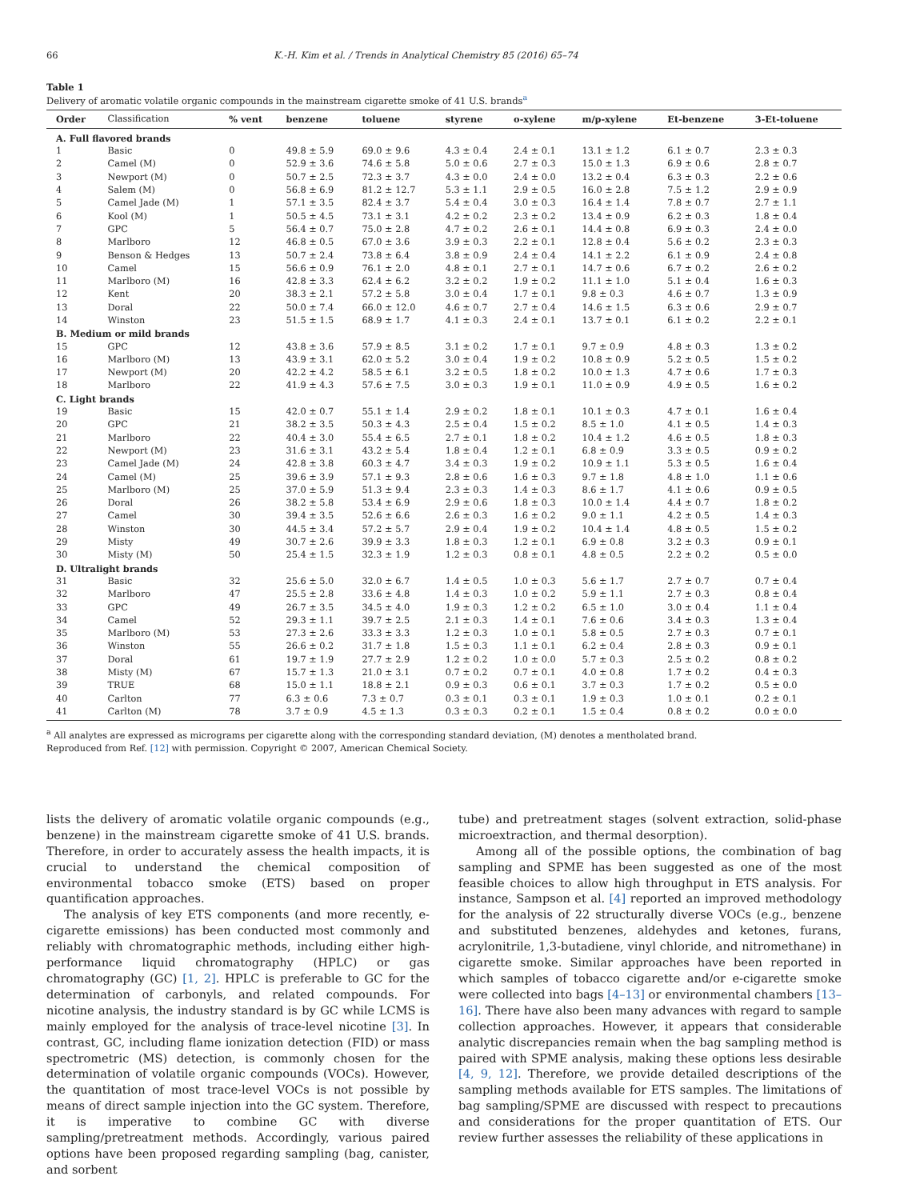66 K.-H. Kim et al. / Trends in Analytical Chemistry 85 (2016) 65–74
Table 1
Delivery of aromatic volatile organic compounds in the mainstream cigarette smoke of 41 U.S. brands<sup>a</sup>
| Order | Classification | % vent | benzene | toluene | styrene | o-xylene | m/p-xylene | Et-benzene | 3-Et-toluene |
| --- | --- | --- | --- | --- | --- | --- | --- | --- | --- |
| A. Full flavored brands | | | | | | | | | |
| 1 | Basic | 0 | 49.8 ± 5.9 | 69.0 ± 9.6 | 4.3 ± 0.4 | 2.4 ± 0.1 | 13.1 ± 1.2 | 6.1 ± 0.7 | 2.3 ± 0.3 |
| 2 | Camel (M) | 0 | 52.9 ± 3.6 | 74.6 ± 5.8 | 5.0 ± 0.6 | 2.7 ± 0.3 | 15.0 ± 1.3 | 6.9 ± 0.6 | 2.8 ± 0.7 |
| 3 | Newport (M) | 0 | 50.7 ± 2.5 | 72.3 ± 3.7 | 4.3 ± 0.0 | 2.4 ± 0.0 | 13.2 ± 0.4 | 6.3 ± 0.3 | 2.2 ± 0.6 |
| 4 | Salem (M) | 0 | 56.8 ± 6.9 | 81.2 ± 12.7 | 5.3 ± 1.1 | 2.9 ± 0.5 | 16.0 ± 2.8 | 7.5 ± 1.2 | 2.9 ± 0.9 |
| 5 | Camel Jade (M) | 1 | 57.1 ± 3.5 | 82.4 ± 3.7 | 5.4 ± 0.4 | 3.0 ± 0.3 | 16.4 ± 1.4 | 7.8 ± 0.7 | 2.7 ± 1.1 |
| 6 | Kool (M) | 1 | 50.5 ± 4.5 | 73.1 ± 3.1 | 4.2 ± 0.2 | 2.3 ± 0.2 | 13.4 ± 0.9 | 6.2 ± 0.3 | 1.8 ± 0.4 |
| 7 | GPC | 5 | 56.4 ± 0.7 | 75.0 ± 2.8 | 4.7 ± 0.2 | 2.6 ± 0.1 | 14.4 ± 0.8 | 6.9 ± 0.3 | 2.4 ± 0.0 |
| 8 | Marlboro | 12 | 46.8 ± 0.5 | 67.0 ± 3.6 | 3.9 ± 0.3 | 2.2 ± 0.1 | 12.8 ± 0.4 | 5.6 ± 0.2 | 2.3 ± 0.3 |
| 9 | Benson & Hedges | 13 | 50.7 ± 2.4 | 73.8 ± 6.4 | 3.8 ± 0.9 | 2.4 ± 0.4 | 14.1 ± 2.2 | 6.1 ± 0.9 | 2.4 ± 0.8 |
| 10 | Camel | 15 | 56.6 ± 0.9 | 76.1 ± 2.0 | 4.8 ± 0.1 | 2.7 ± 0.1 | 14.7 ± 0.6 | 6.7 ± 0.2 | 2.6 ± 0.2 |
| 11 | Marlboro (M) | 16 | 42.8 ± 3.3 | 62.4 ± 6.2 | 3.2 ± 0.2 | 1.9 ± 0.2 | 11.1 ± 1.0 | 5.1 ± 0.4 | 1.6 ± 0.3 |
| 12 | Kent | 20 | 38.3 ± 2.1 | 57.2 ± 5.8 | 3.0 ± 0.4 | 1.7 ± 0.1 | 9.8 ± 0.3 | 4.6 ± 0.7 | 1.3 ± 0.9 |
| 13 | Doral | 22 | 50.0 ± 7.4 | 66.0 ± 12.0 | 4.6 ± 0.7 | 2.7 ± 0.4 | 14.6 ± 1.5 | 6.3 ± 0.6 | 2.9 ± 0.7 |
| 14 | Winston | 23 | 51.5 ± 1.5 | 68.9 ± 1.7 | 4.1 ± 0.3 | 2.4 ± 0.1 | 13.7 ± 0.1 | 6.1 ± 0.2 | 2.2 ± 0.1 |
| B. Medium or mild brands | | | | | | | | | |
| 15 | GPC | 12 | 43.8 ± 3.6 | 57.9 ± 8.5 | 3.1 ± 0.2 | 1.7 ± 0.1 | 9.7 ± 0.9 | 4.8 ± 0.3 | 1.3 ± 0.2 |
| 16 | Marlboro (M) | 13 | 43.9 ± 3.1 | 62.0 ± 5.2 | 3.0 ± 0.4 | 1.9 ± 0.2 | 10.8 ± 0.9 | 5.2 ± 0.5 | 1.5 ± 0.2 |
| 17 | Newport (M) | 20 | 42.2 ± 4.2 | 58.5 ± 6.1 | 3.2 ± 0.5 | 1.8 ± 0.2 | 10.0 ± 1.3 | 4.7 ± 0.6 | 1.7 ± 0.3 |
| 18 | Marlboro | 22 | 41.9 ± 4.3 | 57.6 ± 7.5 | 3.0 ± 0.3 | 1.9 ± 0.1 | 11.0 ± 0.9 | 4.9 ± 0.5 | 1.6 ± 0.2 |
| C. Light brands | | | | | | | | | |
| 19 | Basic | 15 | 42.0 ± 0.7 | 55.1 ± 1.4 | 2.9 ± 0.2 | 1.8 ± 0.1 | 10.1 ± 0.3 | 4.7 ± 0.1 | 1.6 ± 0.4 |
| 20 | GPC | 21 | 38.2 ± 3.5 | 50.3 ± 4.3 | 2.5 ± 0.4 | 1.5 ± 0.2 | 8.5 ± 1.0 | 4.1 ± 0.5 | 1.4 ± 0.3 |
| 21 | Marlboro | 22 | 40.4 ± 3.0 | 55.4 ± 6.5 | 2.7 ± 0.1 | 1.8 ± 0.2 | 10.4 ± 1.2 | 4.6 ± 0.5 | 1.8 ± 0.3 |
| 22 | Newport (M) | 23 | 31.6 ± 3.1 | 43.2 ± 5.4 | 1.8 ± 0.4 | 1.2 ± 0.1 | 6.8 ± 0.9 | 3.3 ± 0.5 | 0.9 ± 0.2 |
| 23 | Camel Jade (M) | 24 | 42.8 ± 3.8 | 60.3 ± 4.7 | 3.4 ± 0.3 | 1.9 ± 0.2 | 10.9 ± 1.1 | 5.3 ± 0.5 | 1.6 ± 0.4 |
| 24 | Camel (M) | 25 | 39.6 ± 3.9 | 57.1 ± 9.3 | 2.8 ± 0.6 | 1.6 ± 0.3 | 9.7 ± 1.8 | 4.8 ± 1.0 | 1.1 ± 0.6 |
| 25 | Marlboro (M) | 25 | 37.0 ± 5.9 | 51.3 ± 9.4 | 2.3 ± 0.3 | 1.4 ± 0.3 | 8.6 ± 1.7 | 4.1 ± 0.6 | 0.9 ± 0.5 |
| 26 | Doral | 26 | 38.2 ± 5.8 | 53.4 ± 6.9 | 2.9 ± 0.6 | 1.8 ± 0.3 | 10.0 ± 1.4 | 4.4 ± 0.7 | 1.8 ± 0.2 |
| 27 | Camel | 30 | 39.4 ± 3.5 | 52.6 ± 6.6 | 2.6 ± 0.3 | 1.6 ± 0.2 | 9.0 ± 1.1 | 4.2 ± 0.5 | 1.4 ± 0.3 |
| 28 | Winston | 30 | 44.5 ± 3.4 | 57.2 ± 5.7 | 2.9 ± 0.4 | 1.9 ± 0.2 | 10.4 ± 1.4 | 4.8 ± 0.5 | 1.5 ± 0.2 |
| 29 | Misty | 49 | 30.7 ± 2.6 | 39.9 ± 3.3 | 1.8 ± 0.3 | 1.2 ± 0.1 | 6.9 ± 0.8 | 3.2 ± 0.3 | 0.9 ± 0.1 |
| 30 | Misty (M) | 50 | 25.4 ± 1.5 | 32.3 ± 1.9 | 1.2 ± 0.3 | 0.8 ± 0.1 | 4.8 ± 0.5 | 2.2 ± 0.2 | 0.5 ± 0.0 |
| D. Ultralight brands | | | | | | | | | |
| 31 | Basic | 32 | 25.6 ± 5.0 | 32.0 ± 6.7 | 1.4 ± 0.5 | 1.0 ± 0.3 | 5.6 ± 1.7 | 2.7 ± 0.7 | 0.7 ± 0.4 |
| 32 | Marlboro | 47 | 25.5 ± 2.8 | 33.6 ± 4.8 | 1.4 ± 0.3 | 1.0 ± 0.2 | 5.9 ± 1.1 | 2.7 ± 0.3 | 0.8 ± 0.4 |
| 33 | GPC | 49 | 26.7 ± 3.5 | 34.5 ± 4.0 | 1.9 ± 0.3 | 1.2 ± 0.2 | 6.5 ± 1.0 | 3.0 ± 0.4 | 1.1 ± 0.4 |
| 34 | Camel | 52 | 29.3 ± 1.1 | 39.7 ± 2.5 | 2.1 ± 0.3 | 1.4 ± 0.1 | 7.6 ± 0.6 | 3.4 ± 0.3 | 1.3 ± 0.4 |
| 35 | Marlboro (M) | 53 | 27.3 ± 2.6 | 33.3 ± 3.3 | 1.2 ± 0.3 | 1.0 ± 0.1 | 5.8 ± 0.5 | 2.7 ± 0.3 | 0.7 ± 0.1 |
| 36 | Winston | 55 | 26.6 ± 0.2 | 31.7 ± 1.8 | 1.5 ± 0.3 | 1.1 ± 0.1 | 6.2 ± 0.4 | 2.8 ± 0.3 | 0.9 ± 0.1 |
| 37 | Doral | 61 | 19.7 ± 1.9 | 27.7 ± 2.9 | 1.2 ± 0.2 | 1.0 ± 0.0 | 5.7 ± 0.3 | 2.5 ± 0.2 | 0.8 ± 0.2 |
| 38 | Misty (M) | 67 | 15.7 ± 1.3 | 21.0 ± 3.1 | 0.7 ± 0.2 | 0.7 ± 0.1 | 4.0 ± 0.8 | 1.7 ± 0.2 | 0.4 ± 0.3 |
| 39 | TRUE | 68 | 15.0 ± 1.1 | 18.8 ± 2.1 | 0.9 ± 0.3 | 0.6 ± 0.1 | 3.7 ± 0.3 | 1.7 ± 0.2 | 0.5 ± 0.0 |
| 40 | Carlton | 77 | 6.3 ± 0.6 | 7.3 ± 0.7 | 0.3 ± 0.1 | 0.3 ± 0.1 | 1.9 ± 0.3 | 1.0 ± 0.1 | 0.2 ± 0.1 |
| 41 | Carlton (M) | 78 | 3.7 ± 0.9 | 4.5 ± 1.3 | 0.3 ± 0.3 | 0.2 ± 0.1 | 1.5 ± 0.4 | 0.8 ± 0.2 | 0.0 ± 0.0 |
<sup>a</sup> All analytes are expressed as micrograms per cigarette along with the corresponding standard deviation, (M) denotes a mentholated brand.
Reproduced from Ref. [12] with permission. Copyright © 2007, American Chemical Society.
lists the delivery of aromatic volatile organic compounds (e.g., benzene) in the mainstream cigarette smoke of 41 U.S. brands. Therefore, in order to accurately assess the health impacts, it is crucial to understand the chemical composition of environmental tobacco smoke (ETS) based on proper quantification approaches.
The analysis of key ETS components (and more recently, e-cigarette emissions) has been conducted most commonly and reliably with chromatographic methods, including either high-performance liquid chromatography (HPLC) or gas chromatography (GC) [1, 2]. HPLC is preferable to GC for the determination of carbonyls, and related compounds. For nicotine analysis, the industry standard is by GC while LCMS is mainly employed for the analysis of trace-level nicotine [3]. In contrast, GC, including flame ionization detection (FID) or mass spectrometric (MS) detection, is commonly chosen for the determination of volatile organic compounds (VOCs). However, the quantitation of most trace-level VOCs is not possible by means of direct sample injection into the GC system. Therefore, it is imperative to combine GC with diverse sampling/pretreatment methods. Accordingly, various paired options have been proposed regarding sampling (bag, canister, and sorbent
tube) and pretreatment stages (solvent extraction, solid-phase microextraction, and thermal desorption).
Among all of the possible options, the combination of bag sampling and SPME has been suggested as one of the most feasible choices to allow high throughput in ETS analysis. For instance, Sampson et al. [4] reported an improved methodology for the analysis of 22 structurally diverse VOCs (e.g., benzene and substituted benzenes, aldehydes and ketones, furans, acrylonitrile, 1,3-butadiene, vinyl chloride, and nitromethane) in cigarette smoke. Similar approaches have been reported in which samples of tobacco cigarette and/or e-cigarette smoke were collected into bags [4–13] or environmental chambers [13–16]. There have also been many advances with regard to sample collection approaches. However, it appears that considerable analytic discrepancies remain when the bag sampling method is paired with SPME analysis, making these options less desirable [4, 9, 12]. Therefore, we provide detailed descriptions of the sampling methods available for ETS samples. The limitations of bag sampling/SPME are discussed with respect to precautions and considerations for the proper quantitation of ETS. Our review further assesses the reliability of these applications in